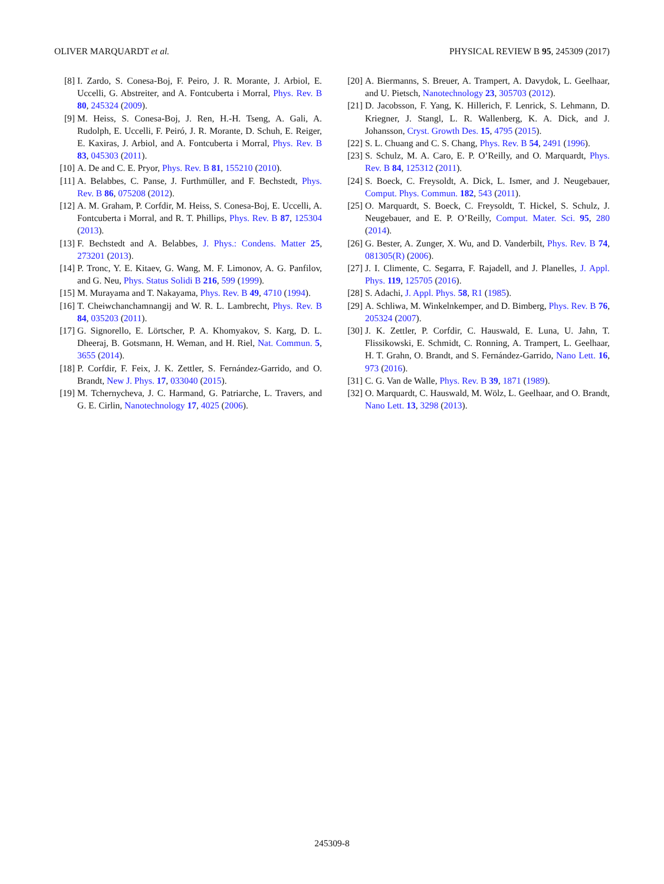OLIVER MARQUARDT et al. PHYSICAL REVIEW B 95, 245309 (2017)
[8] I. Zardo, S. Conesa-Boj, F. Peiro, J. R. Morante, J. Arbiol, E. Uccelli, G. Abstreiter, and A. Fontcuberta i Morral, Phys. Rev. B 80, 245324 (2009).
[9] M. Heiss, S. Conesa-Boj, J. Ren, H.-H. Tseng, A. Gali, A. Rudolph, E. Uccelli, F. Peiró, J. R. Morante, D. Schuh, E. Reiger, E. Kaxiras, J. Arbiol, and A. Fontcuberta i Morral, Phys. Rev. B 83, 045303 (2011).
[10] A. De and C. E. Pryor, Phys. Rev. B 81, 155210 (2010).
[11] A. Belabbes, C. Panse, J. Furthmüller, and F. Bechstedt, Phys. Rev. B 86, 075208 (2012).
[12] A. M. Graham, P. Corfdir, M. Heiss, S. Conesa-Boj, E. Uccelli, A. Fontcuberta i Morral, and R. T. Phillips, Phys. Rev. B 87, 125304 (2013).
[13] F. Bechstedt and A. Belabbes, J. Phys.: Condens. Matter 25, 273201 (2013).
[14] P. Tronc, Y. E. Kitaev, G. Wang, M. F. Limonov, A. G. Panfilov, and G. Neu, Phys. Status Solidi B 216, 599 (1999).
[15] M. Murayama and T. Nakayama, Phys. Rev. B 49, 4710 (1994).
[16] T. Cheiwchanchamnangij and W. R. L. Lambrecht, Phys. Rev. B 84, 035203 (2011).
[17] G. Signorello, E. Lörtscher, P. A. Khomyakov, S. Karg, D. L. Dheeraj, B. Gotsmann, H. Weman, and H. Riel, Nat. Commun. 5, 3655 (2014).
[18] P. Corfdir, F. Feix, J. K. Zettler, S. Fernández-Garrido, and O. Brandt, New J. Phys. 17, 033040 (2015).
[19] M. Tchernycheva, J. C. Harmand, G. Patriarche, L. Travers, and G. E. Cirlin, Nanotechnology 17, 4025 (2006).
[20] A. Biermanns, S. Breuer, A. Trampert, A. Davydok, L. Geelhaar, and U. Pietsch, Nanotechnology 23, 305703 (2012).
[21] D. Jacobsson, F. Yang, K. Hillerich, F. Lenrick, S. Lehmann, D. Kriegner, J. Stangl, L. R. Wallenberg, K. A. Dick, and J. Johansson, Cryst. Growth Des. 15, 4795 (2015).
[22] S. L. Chuang and C. S. Chang, Phys. Rev. B 54, 2491 (1996).
[23] S. Schulz, M. A. Caro, E. P. O’Reilly, and O. Marquardt, Phys. Rev. B 84, 125312 (2011).
[24] S. Boeck, C. Freysoldt, A. Dick, L. Ismer, and J. Neugebauer, Comput. Phys. Commun. 182, 543 (2011).
[25] O. Marquardt, S. Boeck, C. Freysoldt, T. Hickel, S. Schulz, J. Neugebauer, and E. P. O’Reilly, Comput. Mater. Sci. 95, 280 (2014).
[26] G. Bester, A. Zunger, X. Wu, and D. Vanderbilt, Phys. Rev. B 74, 081305(R) (2006).
[27] J. I. Climente, C. Segarra, F. Rajadell, and J. Planelles, J. Appl. Phys. 119, 125705 (2016).
[28] S. Adachi, J. Appl. Phys. 58, R1 (1985).
[29] A. Schliwa, M. Winkelnkemper, and D. Bimberg, Phys. Rev. B 76, 205324 (2007).
[30] J. K. Zettler, P. Corfdir, C. Hauswald, E. Luna, U. Jahn, T. Flissikowski, E. Schmidt, C. Ronning, A. Trampert, L. Geelhaar, H. T. Grahn, O. Brandt, and S. Fernández-Garrido, Nano Lett. 16, 973 (2016).
[31] C. G. Van de Walle, Phys. Rev. B 39, 1871 (1989).
[32] O. Marquardt, C. Hauswald, M. Wölz, L. Geelhaar, and O. Brandt, Nano Lett. 13, 3298 (2013).
245309-8